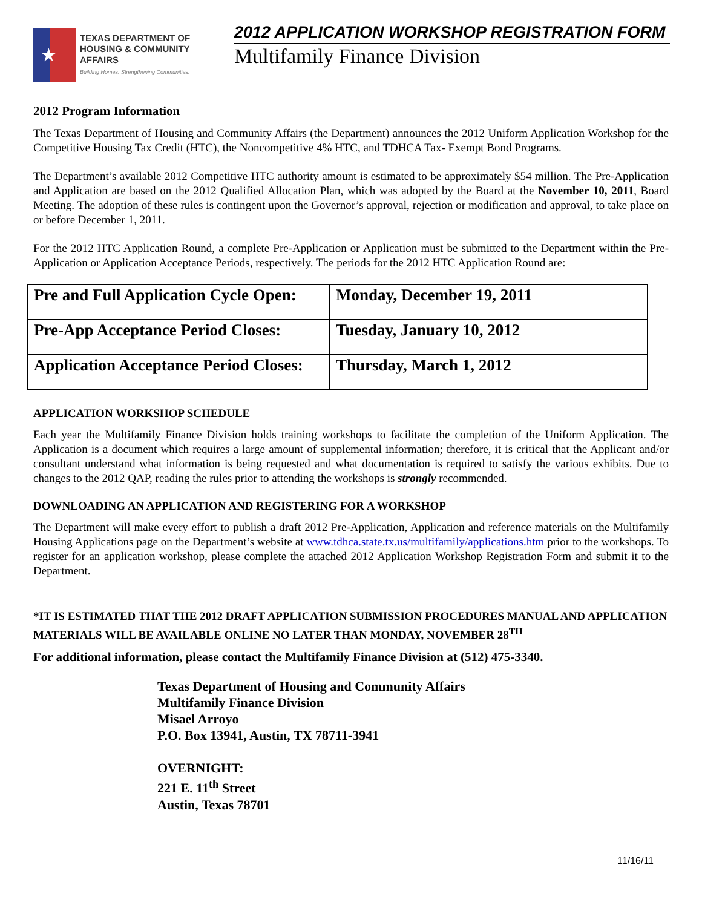★
TEXAS DEPARTMENT OF
HOUSING & COMMUNITY AFFAIRS
Building Homes. Strengthening Communities.
2012 APPLICATION WORKSHOP REGISTRATION FORM
Multifamily Finance Division
2012 Program Information
The Texas Department of Housing and Community Affairs (the Department) announces the 2012 Uniform Application Workshop for the Competitive Housing Tax Credit (HTC), the Noncompetitive 4% HTC, and TDHCA Tax- Exempt Bond Programs.
The Department’s available 2012 Competitive HTC authority amount is estimated to be approximately $54 million. The Pre-Application and Application are based on the 2012 Qualified Allocation Plan, which was adopted by the Board at the November 10, 2011, Board Meeting. The adoption of these rules is contingent upon the Governor’s approval, rejection or modification and approval, to take place on or before December 1, 2011.
For the 2012 HTC Application Round, a complete Pre-Application or Application must be submitted to the Department within the Pre-Application or Application Acceptance Periods, respectively. The periods for the 2012 HTC Application Round are:
| Pre and Full Application Cycle Open: | Monday, December 19, 2011 |
| Pre-App Acceptance Period Closes: | Tuesday, January 10, 2012 |
| Application Acceptance Period Closes: | Thursday, March 1, 2012 |
APPLICATION WORKSHOP SCHEDULE
Each year the Multifamily Finance Division holds training workshops to facilitate the completion of the Uniform Application. The Application is a document which requires a large amount of supplemental information; therefore, it is critical that the Applicant and/or consultant understand what information is being requested and what documentation is required to satisfy the various exhibits. Due to changes to the 2012 QAP, reading the rules prior to attending the workshops is strongly recommended.
DOWNLOADING AN APPLICATION AND REGISTERING FOR A WORKSHOP
The Department will make every effort to publish a draft 2012 Pre-Application, Application and reference materials on the Multifamily Housing Applications page on the Department’s website at www.tdhca.state.tx.us/multifamily/applications.htm prior to the workshops. To register for an application workshop, please complete the attached 2012 Application Workshop Registration Form and submit it to the Department.
*IT IS ESTIMATED THAT THE 2012 DRAFT APPLICATION SUBMISSION PROCEDURES MANUAL AND APPLICATION MATERIALS WILL BE AVAILABLE ONLINE NO LATER THAN MONDAY, NOVEMBER 28<sup>TH</sup>
For additional information, please contact the Multifamily Finance Division at (512) 475-3340.
Texas Department of Housing and Community Affairs
Multifamily Finance Division
Misael Arroyo
P.O. Box 13941, Austin, TX 78711-3941
OVERNIGHT:
221 E. 11<sup>th</sup> Street
Austin, Texas 78701
11/16/11